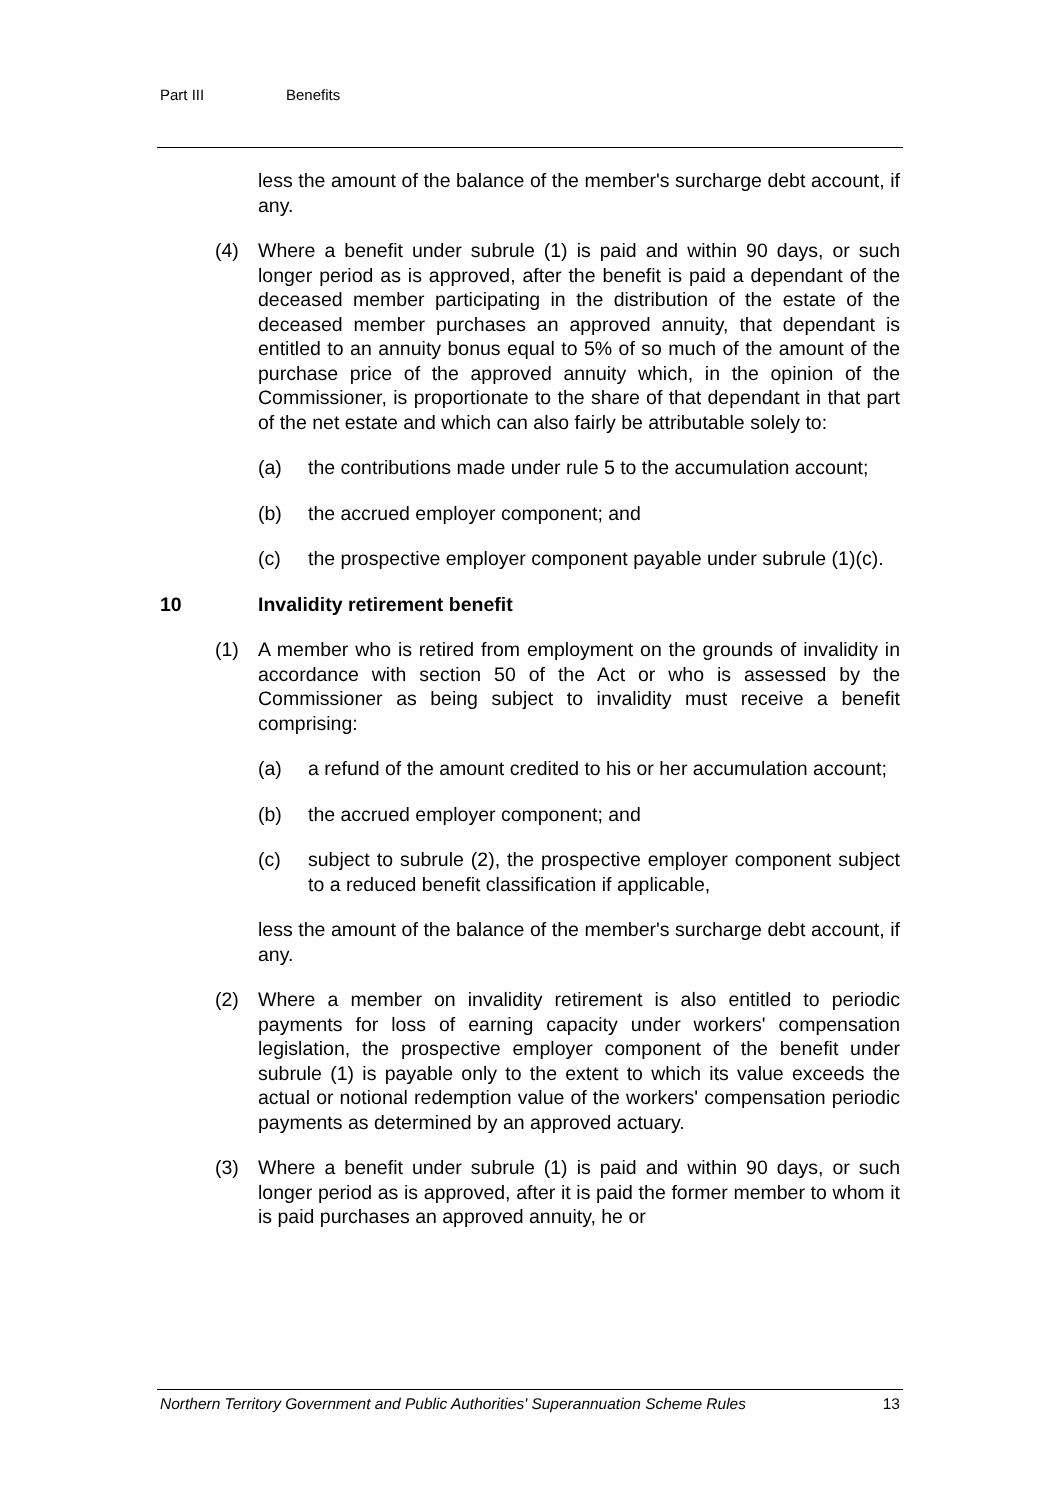Part III Benefits
less the amount of the balance of the member's surcharge debt account, if any.
(4) Where a benefit under subrule (1) is paid and within 90 days, or such longer period as is approved, after the benefit is paid a dependant of the deceased member participating in the distribution of the estate of the deceased member purchases an approved annuity, that dependant is entitled to an annuity bonus equal to 5% of so much of the amount of the purchase price of the approved annuity which, in the opinion of the Commissioner, is proportionate to the share of that dependant in that part of the net estate and which can also fairly be attributable solely to:
(a) the contributions made under rule 5 to the accumulation account;
(b) the accrued employer component; and
(c) the prospective employer component payable under subrule (1)(c).
10 Invalidity retirement benefit
(1) A member who is retired from employment on the grounds of invalidity in accordance with section 50 of the Act or who is assessed by the Commissioner as being subject to invalidity must receive a benefit comprising:
(a) a refund of the amount credited to his or her accumulation account;
(b) the accrued employer component; and
(c) subject to subrule (2), the prospective employer component subject to a reduced benefit classification if applicable,
less the amount of the balance of the member's surcharge debt account, if any.
(2) Where a member on invalidity retirement is also entitled to periodic payments for loss of earning capacity under workers' compensation legislation, the prospective employer component of the benefit under subrule (1) is payable only to the extent to which its value exceeds the actual or notional redemption value of the workers' compensation periodic payments as determined by an approved actuary.
(3) Where a benefit under subrule (1) is paid and within 90 days, or such longer period as is approved, after it is paid the former member to whom it is paid purchases an approved annuity, he or
Northern Territory Government and Public Authorities' Superannuation Scheme Rules 13